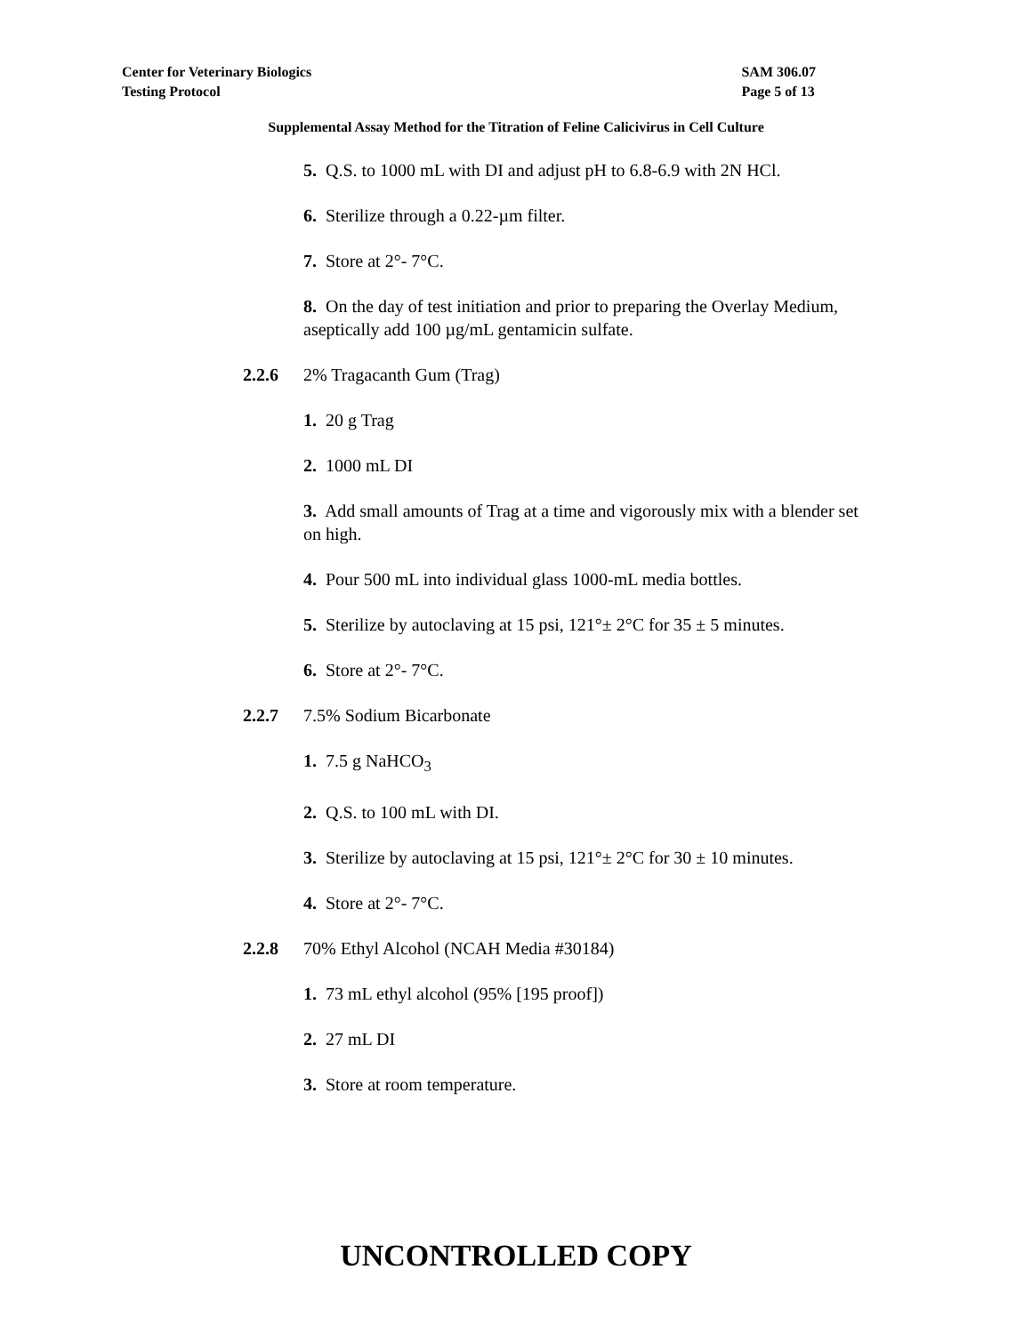Center for Veterinary Biologics
Testing Protocol
SAM 306.07
Page 5 of 13
Supplemental Assay Method for the Titration of Feline Calicivirus in Cell Culture
5. Q.S. to 1000 mL with DI and adjust pH to 6.8-6.9 with 2N HCl.
6. Sterilize through a 0.22-µm filter.
7. Store at 2°- 7°C.
8. On the day of test initiation and prior to preparing the Overlay Medium, aseptically add 100 µg/mL gentamicin sulfate.
2.2.6 2% Tragacanth Gum (Trag)
1. 20 g Trag
2. 1000 mL DI
3. Add small amounts of Trag at a time and vigorously mix with a blender set on high.
4. Pour 500 mL into individual glass 1000-mL media bottles.
5. Sterilize by autoclaving at 15 psi, 121°± 2°C for 35 ± 5 minutes.
6. Store at 2°- 7°C.
2.2.7 7.5% Sodium Bicarbonate
1. 7.5 g NaHCO<sub>3</sub>
2. Q.S. to 100 mL with DI.
3. Sterilize by autoclaving at 15 psi, 121°± 2°C for 30 ± 10 minutes.
4. Store at 2°- 7°C.
2.2.8 70% Ethyl Alcohol (NCAH Media #30184)
1. 73 mL ethyl alcohol (95% [195 proof])
2. 27 mL DI
3. Store at room temperature.
UNCONTROLLED COPY